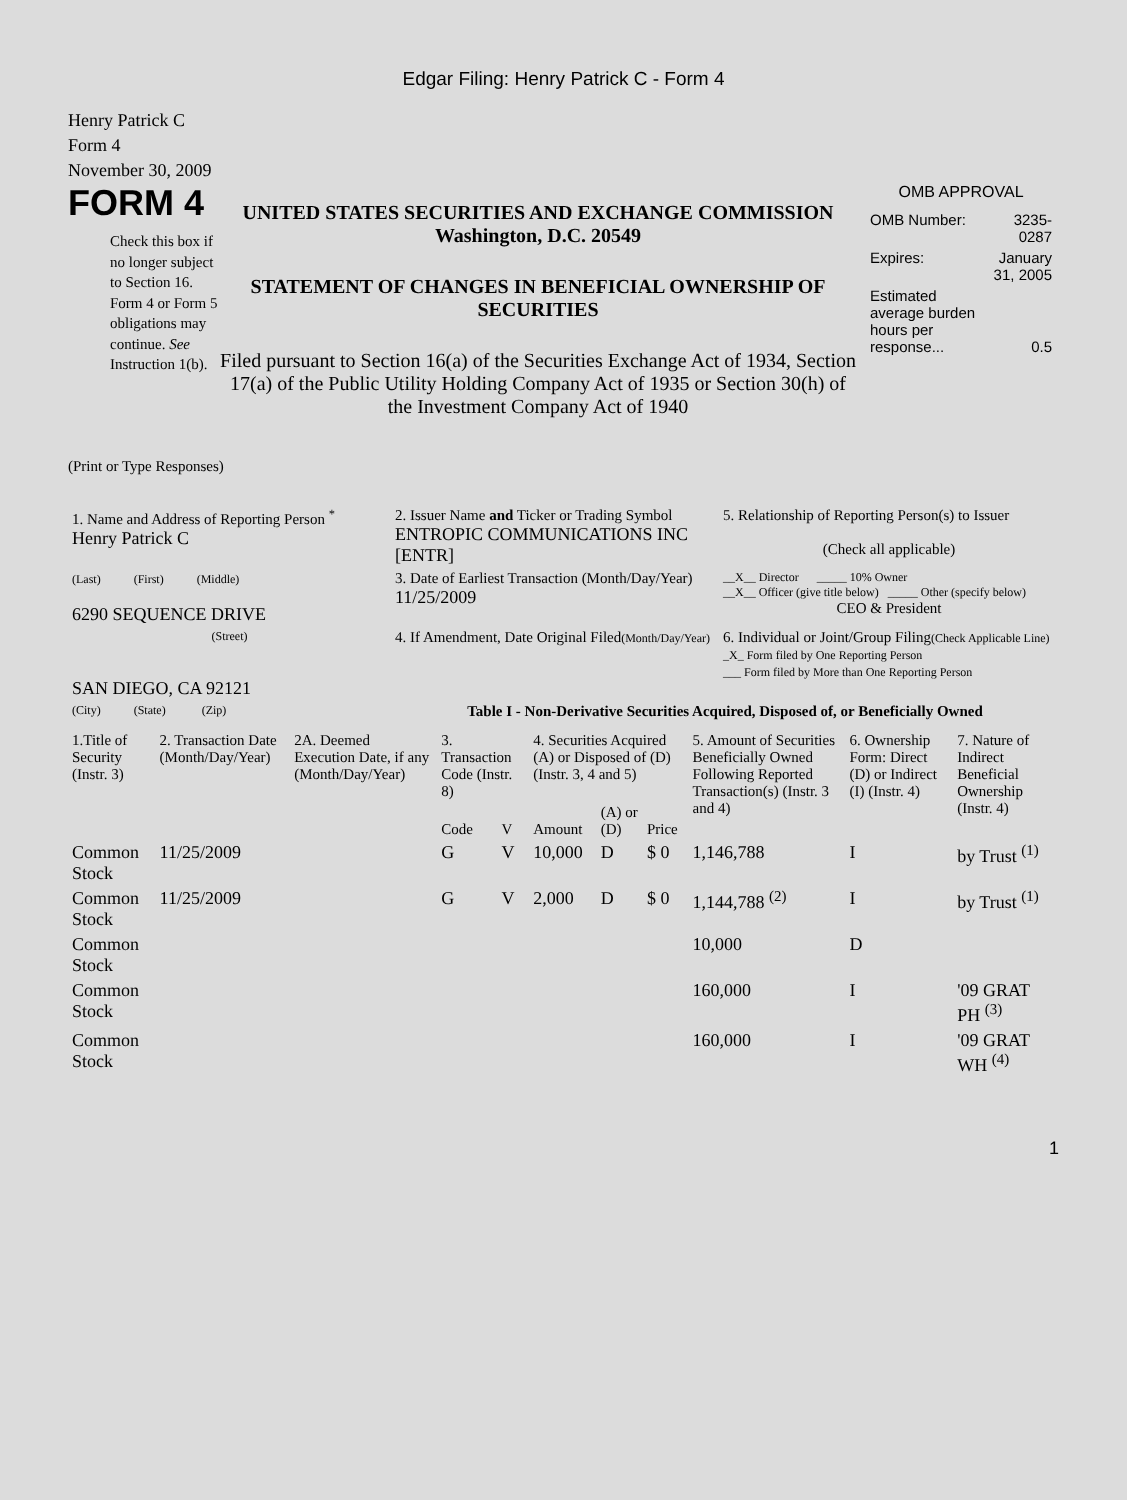Edgar Filing: Henry Patrick C - Form 4
Henry Patrick C
Form 4
November 30, 2009
FORM 4
Check this box if no longer subject to Section 16. Form 4 or Form 5 obligations may continue. See Instruction 1(b).
UNITED STATES SECURITIES AND EXCHANGE COMMISSION
Washington, D.C. 20549
STATEMENT OF CHANGES IN BENEFICIAL OWNERSHIP OF SECURITIES
Filed pursuant to Section 16(a) of the Securities Exchange Act of 1934, Section 17(a) of the Public Utility Holding Company Act of 1935 or Section 30(h) of the Investment Company Act of 1940
OMB APPROVAL
| OMB Number: | 3235-0287 |
| Expires: | January 31, 2005 |
| Estimated average burden hours per response... | 0.5 |
(Print or Type Responses)
| 1. Name and Address of Reporting Person <sup>*</sup> Henry Patrick C | 2. Issuer Name and Ticker or Trading Symbol ENTROPIC COMMUNICATIONS INC [ENTR] | 5. Relationship of Reporting Person(s) to Issuer (Check all applicable) |
| (Last) (First) (Middle) 6290 SEQUENCE DRIVE | 3. Date of Earliest Transaction (Month/Day/Year) 11/25/2009 | __X__ Director _____ 10% Owner __X__ Officer (give title below) _____ Other (specify below) CEO & President |
| (Street) SAN DIEGO, CA 92121 | 4. If Amendment, Date Original Filed (Month/Day/Year) | 6. Individual or Joint/Group Filing (Check Applicable Line) _X_ Form filed by One Reporting Person ___ Form filed by More than One Reporting Person |
| (City) (State) (Zip) | Table I - Non-Derivative Securities Acquired, Disposed of, or Beneficially Owned | |
| 1.Title of Security (Instr. 3) | 2. Transaction Date (Month/Day/Year) | 2A. Deemed Execution Date, if any (Month/Day/Year) | 3. Transaction Code (Instr. 8) | | 4. Securities Acquired (A) or Disposed of (D) (Instr. 3, 4 and 5) | | | 5. Amount of Securities Beneficially Owned Following Reported Transaction(s) (Instr. 3 and 4) | 6. Ownership Form: Direct (D) or Indirect (I) (Instr. 4) | 7. Nature of Indirect Beneficial Ownership (Instr. 4) |
| --- | --- | --- | --- | --- | --- | --- | --- | --- | --- | --- |
| | | | Code | V | Amount | (A) or (D) | Price | | | |
| Common Stock | 11/25/2009 | | G | V | 10,000 | D | $ 0 | 1,146,788 | I | by Trust <sup>(1)</sup> |
| Common Stock | 11/25/2009 | | G | V | 2,000 | D | $ 0 | 1,144,788 <sup>(2)</sup> | I | by Trust <sup>(1)</sup> |
| Common Stock | | | | | | | | 10,000 | D | |
| Common Stock | | | | | | | | 160,000 | I | '09 GRAT PH <sup>(3)</sup> |
| Common Stock | | | | | | | | 160,000 | I | '09 GRAT WH <sup>(4)</sup> |
1